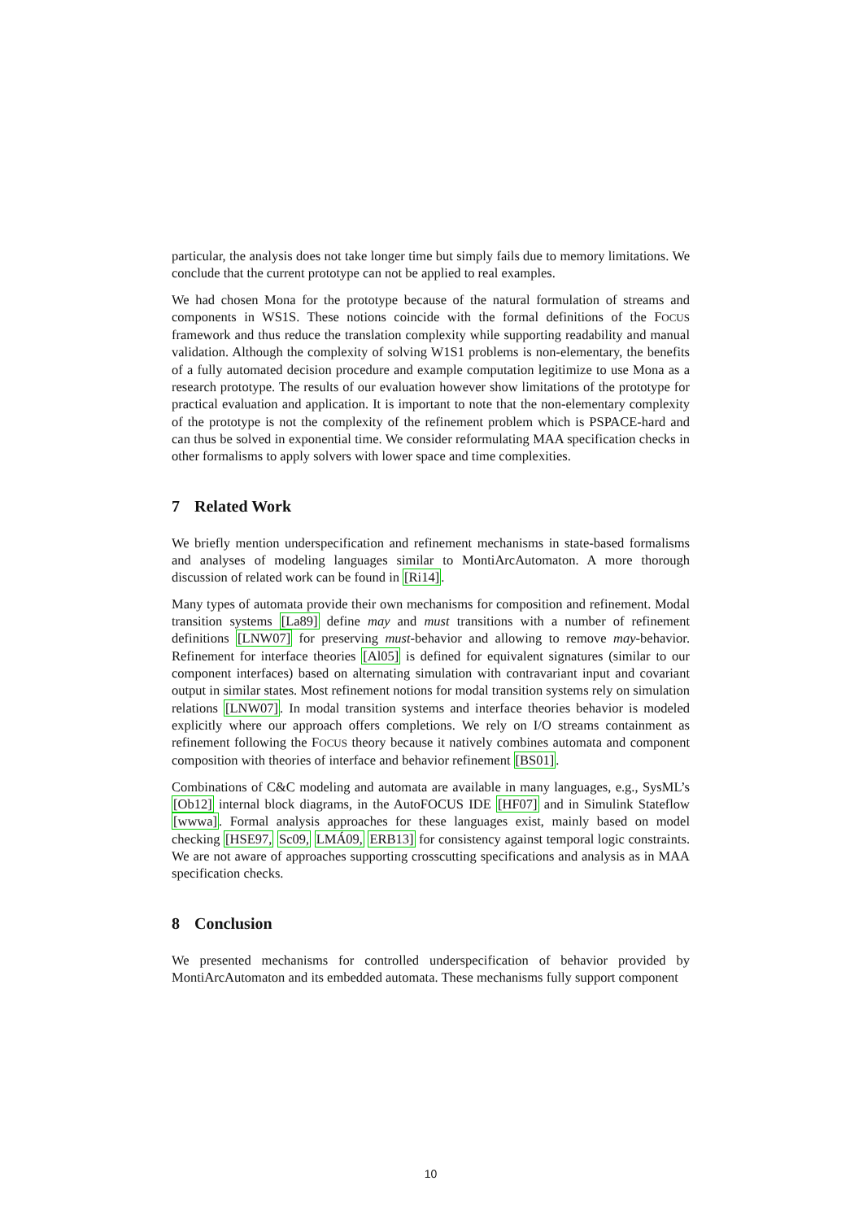particular, the analysis does not take longer time but simply fails due to memory limitations. We conclude that the current prototype can not be applied to real examples.
We had chosen Mona for the prototype because of the natural formulation of streams and components in WS1S. These notions coincide with the formal definitions of the FOCUS framework and thus reduce the translation complexity while supporting readability and manual validation. Although the complexity of solving W1S1 problems is non-elementary, the benefits of a fully automated decision procedure and example computation legitimize to use Mona as a research prototype. The results of our evaluation however show limitations of the prototype for practical evaluation and application. It is important to note that the non-elementary complexity of the prototype is not the complexity of the refinement problem which is PSPACE-hard and can thus be solved in exponential time. We consider reformulating MAA specification checks in other formalisms to apply solvers with lower space and time complexities.
7 Related Work
We briefly mention underspecification and refinement mechanisms in state-based formalisms and analyses of modeling languages similar to MontiArcAutomaton. A more thorough discussion of related work can be found in [Ri14].
Many types of automata provide their own mechanisms for composition and refinement. Modal transition systems [La89] define may and must transitions with a number of refinement definitions [LNW07] for preserving must-behavior and allowing to remove may-behavior. Refinement for interface theories [Al05] is defined for equivalent signatures (similar to our component interfaces) based on alternating simulation with contravariant input and covariant output in similar states. Most refinement notions for modal transition systems rely on simulation relations [LNW07]. In modal transition systems and interface theories behavior is modeled explicitly where our approach offers completions. We rely on I/O streams containment as refinement following the FOCUS theory because it natively combines automata and component composition with theories of interface and behavior refinement [BS01].
Combinations of C&C modeling and automata are available in many languages, e.g., SysML’s [Ob12] internal block diagrams, in the AutoFOCUS IDE [HF07] and in Simulink Stateflow [wwwa]. Formal analysis approaches for these languages exist, mainly based on model checking [HSE97, Sc09, LMÁ09, ERB13] for consistency against temporal logic constraints. We are not aware of approaches supporting crosscutting specifications and analysis as in MAA specification checks.
8 Conclusion
We presented mechanisms for controlled underspecification of behavior provided by MontiArcAutomaton and its embedded automata. These mechanisms fully support component
10